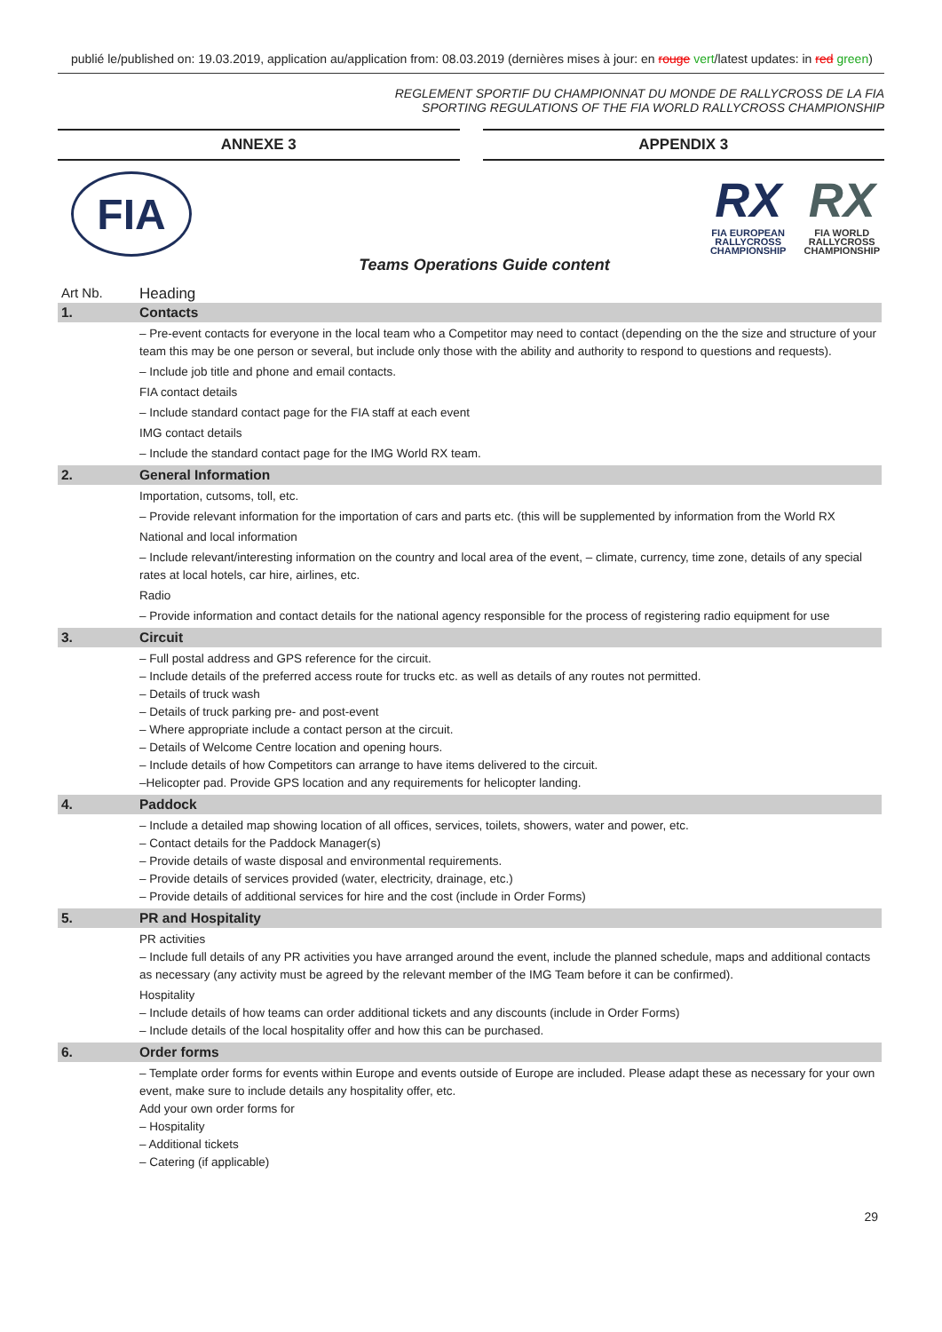publié le/published on: 19.03.2019, application au/application from: 08.03.2019 (dernières mises à jour: en rouge vert/latest updates: in red green)
REGLEMENT SPORTIF DU CHAMPIONNAT DU MONDE DE RALLYCROSS DE LA FIA
SPORTING REGULATIONS OF THE FIA WORLD RALLYCROSS CHAMPIONSHIP
ANNEXE 3 APPENDIX 3
FIA
RX
FIA EUROPEAN
RALLYCROSS
CHAMPIONSHIP
RX
FIA WORLD
RALLYCROSS
CHAMPIONSHIP
Teams Operations Guide content
| Art Nb. | Heading |
| --- | --- |
| 1. | Contacts |
| | – Pre-event contacts for everyone in the local team who a Competitor may need to contact (depending on the the size and structure of your team this may be one person or several, but include only those with the ability and authority to respond to questions and requests). – Include job title and phone and email contacts. FIA contact details – Include standard contact page for the FIA staff at each event IMG contact details – Include the standard contact page for the IMG World RX team. |
| 2. | General Information |
| | Importation, cutsoms, toll, etc. – Provide relevant information for the importation of cars and parts etc. (this will be supplemented by information from the World RX National and local information – Include relevant/interesting information on the country and local area of the event, – climate, currency, time zone, details of any special rates at local hotels, car hire, airlines, etc. Radio – Provide information and contact details for the national agency responsible for the process of registering radio equipment for use |
| 3. | Circuit |
| | – Full postal address and GPS reference for the circuit. – Include details of the preferred access route for trucks etc. as well as details of any routes not permitted. – Details of truck wash – Details of truck parking pre- and post-event – Where appropriate include a contact person at the circuit. – Details of Welcome Centre location and opening hours. – Include details of how Competitors can arrange to have items delivered to the circuit. –Helicopter pad. Provide GPS location and any requirements for helicopter landing. |
| 4. | Paddock |
| | – Include a detailed map showing location of all offices, services, toilets, showers, water and power, etc. – Contact details for the Paddock Manager(s) – Provide details of waste disposal and environmental requirements. – Provide details of services provided (water, electricity, drainage, etc.) – Provide details of additional services for hire and the cost (include in Order Forms) |
| 5. | PR and Hospitality |
| | PR activities – Include full details of any PR activities you have arranged around the event, include the planned schedule, maps and additional contacts as necessary (any activity must be agreed by the relevant member of the IMG Team before it can be confirmed). Hospitality – Include details of how teams can order additional tickets and any discounts (include in Order Forms) – Include details of the local hospitality offer and how this can be purchased. |
| 6. | Order forms |
| | – Template order forms for events within Europe and events outside of Europe are included. Please adapt these as necessary for your own event, make sure to include details any hospitality offer, etc. Add your own order forms for – Hospitality – Additional tickets – Catering (if applicable) |
29